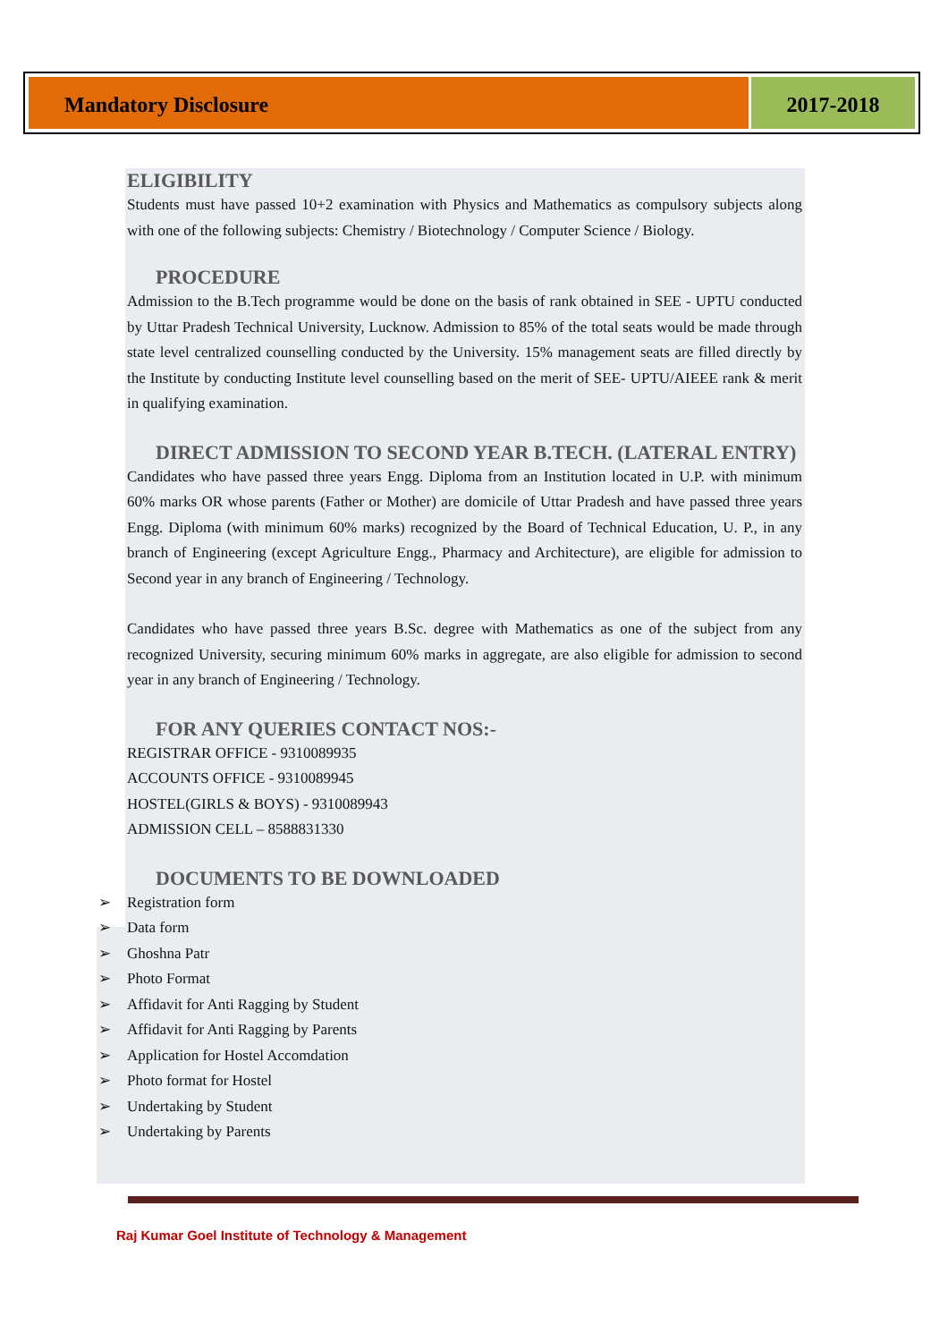Mandatory Disclosure 2017-2018
ELIGIBILITY
Students must have passed 10+2 examination with Physics and Mathematics as compulsory subjects along with one of the following subjects: Chemistry / Biotechnology / Computer Science / Biology.
PROCEDURE
Admission to the B.Tech programme would be done on the basis of rank obtained in SEE - UPTU conducted by Uttar Pradesh Technical University, Lucknow. Admission to 85% of the total seats would be made through state level centralized counselling conducted by the University. 15% management seats are filled directly by the Institute by conducting Institute level counselling based on the merit of SEE- UPTU/AIEEE rank & merit in qualifying examination.
DIRECT ADMISSION TO SECOND YEAR B.TECH. (LATERAL ENTRY)
Candidates who have passed three years Engg. Diploma from an Institution located in U.P. with minimum 60% marks OR whose parents (Father or Mother) are domicile of Uttar Pradesh and have passed three years Engg. Diploma (with minimum 60% marks) recognized by the Board of Technical Education, U. P., in any branch of Engineering (except Agriculture Engg., Pharmacy and Architecture), are eligible for admission to Second year in any branch of Engineering / Technology.
Candidates who have passed three years B.Sc. degree with Mathematics as one of the subject from any recognized University, securing minimum 60% marks in aggregate, are also eligible for admission to second year in any branch of Engineering / Technology.
FOR ANY QUERIES CONTACT NOS:-
REGISTRAR OFFICE - 9310089935
ACCOUNTS OFFICE - 9310089945
HOSTEL(GIRLS & BOYS) - 9310089943
ADMISSION CELL – 8588831330
DOCUMENTS TO BE DOWNLOADED
➢ Registration form
➢ Data form
➢ Ghoshna Patr
➢ Photo Format
➢ Affidavit for Anti Ragging by Student
➢ Affidavit for Anti Ragging by Parents
➢ Application for Hostel Accomdation
➢ Photo format for Hostel
➢ Undertaking by Student
➢ Undertaking by Parents
Raj Kumar Goel Institute of Technology & Management